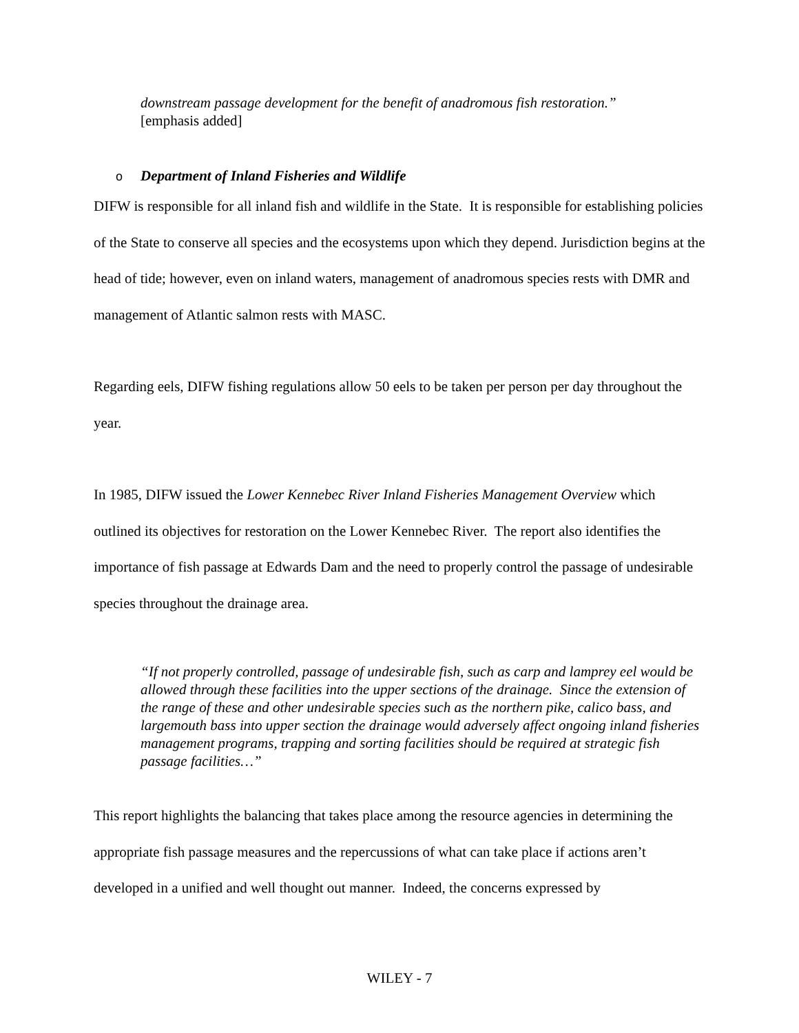downstream passage development for the benefit of anadromous fish restoration.”
[emphasis added]
o Department of Inland Fisheries and Wildlife
DIFW is responsible for all inland fish and wildlife in the State. It is responsible for establishing policies of the State to conserve all species and the ecosystems upon which they depend. Jurisdiction begins at the head of tide; however, even on inland waters, management of anadromous species rests with DMR and management of Atlantic salmon rests with MASC.
Regarding eels, DIFW fishing regulations allow 50 eels to be taken per person per day throughout the year.
In 1985, DIFW issued the Lower Kennebec River Inland Fisheries Management Overview which outlined its objectives for restoration on the Lower Kennebec River. The report also identifies the importance of fish passage at Edwards Dam and the need to properly control the passage of undesirable species throughout the drainage area.
“If not properly controlled, passage of undesirable fish, such as carp and lamprey eel would be allowed through these facilities into the upper sections of the drainage. Since the extension of the range of these and other undesirable species such as the northern pike, calico bass, and largemouth bass into upper section the drainage would adversely affect ongoing inland fisheries management programs, trapping and sorting facilities should be required at strategic fish passage facilities…”
This report highlights the balancing that takes place among the resource agencies in determining the appropriate fish passage measures and the repercussions of what can take place if actions aren’t developed in a unified and well thought out manner. Indeed, the concerns expressed by
WILEY - 7